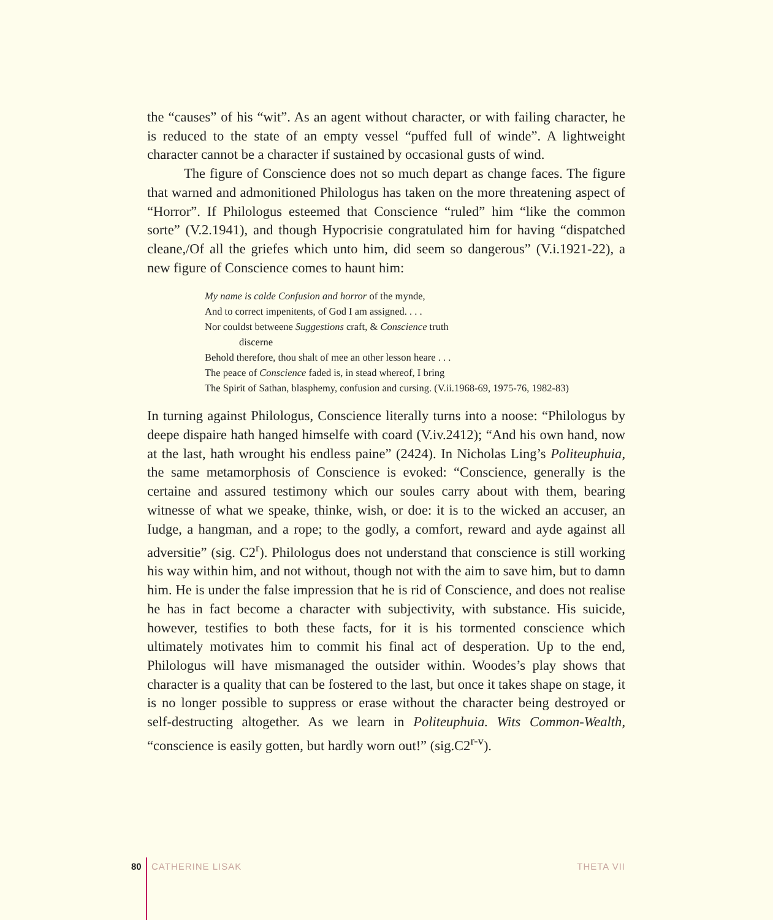the “causes” of his “wit”. As an agent without character, or with failing character, he is reduced to the state of an empty vessel “puffed full of winde”. A lightweight character cannot be a character if sustained by occasional gusts of wind.
The figure of Conscience does not so much depart as change faces. The figure that warned and admonitioned Philologus has taken on the more threatening aspect of “Horror”. If Philologus esteemed that Conscience “ruled” him “like the common sorte” (V.2.1941), and though Hypocrisie congratulated him for having “dispatched cleane,/Of all the griefes which unto him, did seem so dangerous” (V.i.1921-22), a new figure of Conscience comes to haunt him:
My name is calde Confusion and horror of the mynde,
And to correct impenitents, of God I am assigned. . . .
Nor couldst betweene Suggestions craft, & Conscience truth
discerne
Behold therefore, thou shalt of mee an other lesson heare . . .
The peace of Conscience faded is, in stead whereof, I bring
The Spirit of Sathan, blasphemy, confusion and cursing. (V.ii.1968-69, 1975-76, 1982-83)
In turning against Philologus, Conscience literally turns into a noose: “Philologus by deepe dispaire hath hanged himselfe with coard (V.iv.2412); “And his own hand, now at the last, hath wrought his endless paine” (2424). In Nicholas Ling’s Politeuphuia, the same metamorphosis of Conscience is evoked: “Conscience, generally is the certaine and assured testimony which our soules carry about with them, bearing witnesse of what we speake, thinke, wish, or doe: it is to the wicked an accuser, an Iudge, a hangman, and a rope; to the godly, a comfort, reward and ayde against all adversitie” (sig. C2<sup>r</sup>). Philologus does not understand that conscience is still working his way within him, and not without, though not with the aim to save him, but to damn him. He is under the false impression that he is rid of Conscience, and does not realise he has in fact become a character with subjectivity, with substance. His suicide, however, testifies to both these facts, for it is his tormented conscience which ultimately motivates him to commit his final act of desperation. Up to the end, Philologus will have mismanaged the outsider within. Woodes’s play shows that character is a quality that can be fostered to the last, but once it takes shape on stage, it is no longer possible to suppress or erase without the character being destroyed or self-destructing altogether. As we learn in Politeuphuia. Wits Common-Wealth, “conscience is easily gotten, but hardly worn out!” (sig.C2<sup>r-v</sup>).
80 CATHERINE LISAK THETA VII